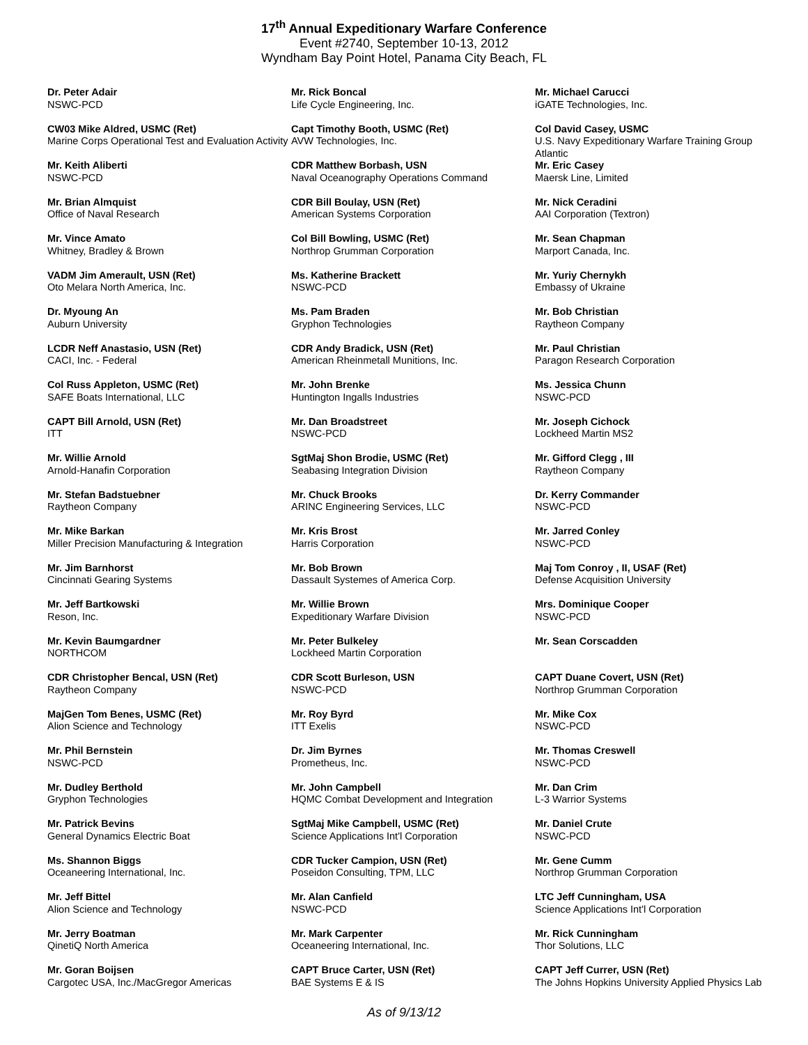17<sup>th</sup> Annual Expeditionary Warfare Conference
Event #2740, September 10-13, 2012
Wyndham Bay Point Hotel, Panama City Beach, FL
Dr. Peter Adair
NSWC-PCD
CW03 Mike Aldred, USMC (Ret)
Marine Corps Operational Test and Evaluation Activity
Mr. Keith Aliberti
NSWC-PCD
Mr. Brian Almquist
Office of Naval Research
Mr. Vince Amato
Whitney, Bradley & Brown
VADM Jim Amerault, USN (Ret)
Oto Melara North America, Inc.
Dr. Myoung An
Auburn University
LCDR Neff Anastasio, USN (Ret)
CACI, Inc. - Federal
Col Russ Appleton, USMC (Ret)
SAFE Boats International, LLC
CAPT Bill Arnold, USN (Ret)
ITT
Mr. Willie Arnold
Arnold-Hanafin Corporation
Mr. Stefan Badstuebner
Raytheon Company
Mr. Mike Barkan
Miller Precision Manufacturing & Integration
Mr. Jim Barnhorst
Cincinnati Gearing Systems
Mr. Jeff Bartkowski
Reson, Inc.
Mr. Kevin Baumgardner
NORTHCOM
CDR Christopher Bencal, USN (Ret)
Raytheon Company
MajGen Tom Benes, USMC (Ret)
Alion Science and Technology
Mr. Phil Bernstein
NSWC-PCD
Mr. Dudley Berthold
Gryphon Technologies
Mr. Patrick Bevins
General Dynamics Electric Boat
Ms. Shannon Biggs
Oceaneering International, Inc.
Mr. Jeff Bittel
Alion Science and Technology
Mr. Jerry Boatman
QinetiQ North America
Mr. Goran Boijsen
Cargotec USA, Inc./MacGregor Americas
Mr. Rick Boncal
Life Cycle Engineering, Inc.
Capt Timothy Booth, USMC (Ret)
AVW Technologies, Inc.
CDR Matthew Borbash, USN
Naval Oceanography Operations Command
CDR Bill Boulay, USN (Ret)
American Systems Corporation
Col Bill Bowling, USMC (Ret)
Northrop Grumman Corporation
Ms. Katherine Brackett
NSWC-PCD
Ms. Pam Braden
Gryphon Technologies
CDR Andy Bradick, USN (Ret)
American Rheinmetall Munitions, Inc.
Mr. John Brenke
Huntington Ingalls Industries
Mr. Dan Broadstreet
NSWC-PCD
SgtMaj Shon Brodie, USMC (Ret)
Seabasing Integration Division
Mr. Chuck Brooks
ARINC Engineering Services, LLC
Mr. Kris Brost
Harris Corporation
Mr. Bob Brown
Dassault Systemes of America Corp.
Mr. Willie Brown
Expeditionary Warfare Division
Mr. Peter Bulkeley
Lockheed Martin Corporation
CDR Scott Burleson, USN
NSWC-PCD
Mr. Roy Byrd
ITT Exelis
Dr. Jim Byrnes
Prometheus, Inc.
Mr. John Campbell
HQMC Combat Development and Integration
SgtMaj Mike Campbell, USMC (Ret)
Science Applications Int'l Corporation
CDR Tucker Campion, USN (Ret)
Poseidon Consulting, TPM, LLC
Mr. Alan Canfield
NSWC-PCD
Mr. Mark Carpenter
Oceaneering International, Inc.
CAPT Bruce Carter, USN (Ret)
BAE Systems E & IS
Mr. Michael Carucci
iGATE Technologies, Inc.
Col David Casey, USMC
U.S. Navy Expeditionary Warfare Training Group Atlantic
Mr. Eric Casey
Maersk Line, Limited
Mr. Nick Ceradini
AAI Corporation (Textron)
Mr. Sean Chapman
Marport Canada, Inc.
Mr. Yuriy Chernykh
Embassy of Ukraine
Mr. Bob Christian
Raytheon Company
Mr. Paul Christian
Paragon Research Corporation
Ms. Jessica Chunn
NSWC-PCD
Mr. Joseph Cichock
Lockheed Martin MS2
Mr. Gifford Clegg , III
Raytheon Company
Dr. Kerry Commander
NSWC-PCD
Mr. Jarred Conley
NSWC-PCD
Maj Tom Conroy , II, USAF (Ret)
Defense Acquisition University
Mrs. Dominique Cooper
NSWC-PCD
Mr. Sean Corscadden
CAPT Duane Covert, USN (Ret)
Northrop Grumman Corporation
Mr. Mike Cox
NSWC-PCD
Mr. Thomas Creswell
NSWC-PCD
Mr. Dan Crim
L-3 Warrior Systems
Mr. Daniel Crute
NSWC-PCD
Mr. Gene Cumm
Northrop Grumman Corporation
LTC Jeff Cunningham, USA
Science Applications Int'l Corporation
Mr. Rick Cunningham
Thor Solutions, LLC
CAPT Jeff Currer, USN (Ret)
The Johns Hopkins University Applied Physics Lab
As of 9/13/12